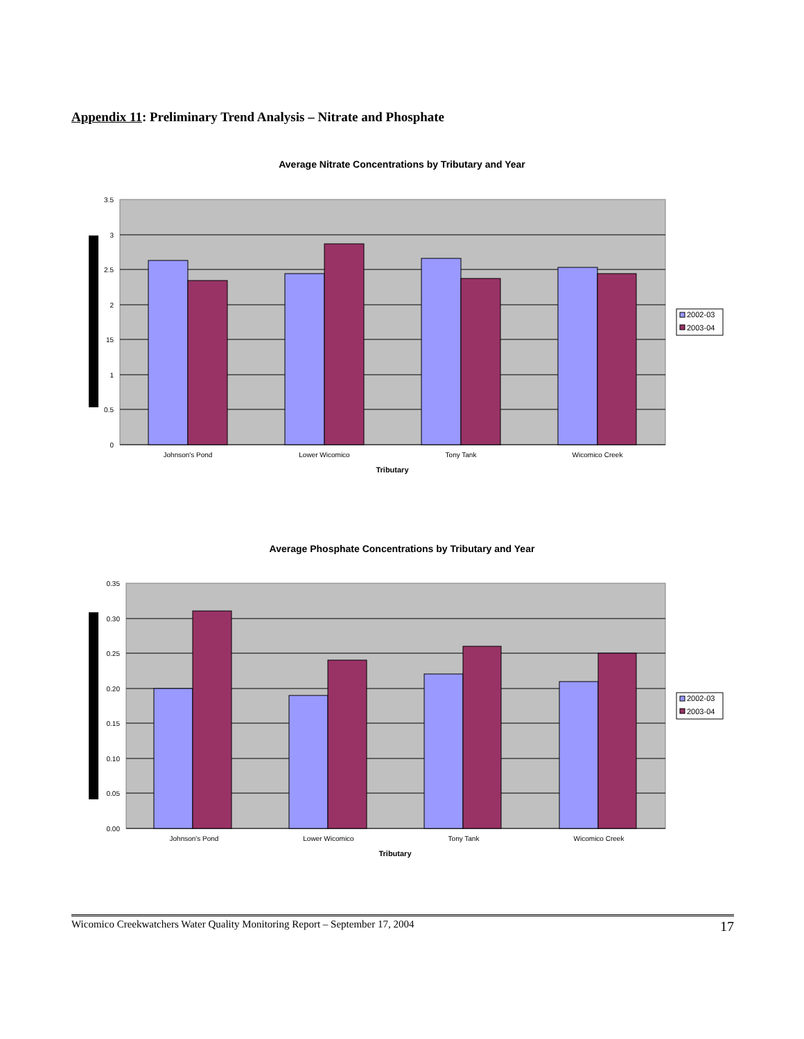Appendix 11: Preliminary Trend Analysis – Nitrate and Phosphate
Average Nitrate Concentrations by Tributary and Year
3.5
3
2.5
2
15
1
0.5
0
Johnson's Pond
Lower Wicomico
Tony Tank
Wicomico Creek
Tributary
2002-03
2003-04
Average Phosphate Concentrations by Tributary and Year
0.35
0.30
0.25
0.20
0.15
0.10
0.05
0.00
Johnson's Pond
Lower Wicomico
Tony Tank
Wicomico Creek
Tributary
2002-03
2003-04
Wicomico Creekwatchers Water Quality Monitoring Report – September 17, 2004 17